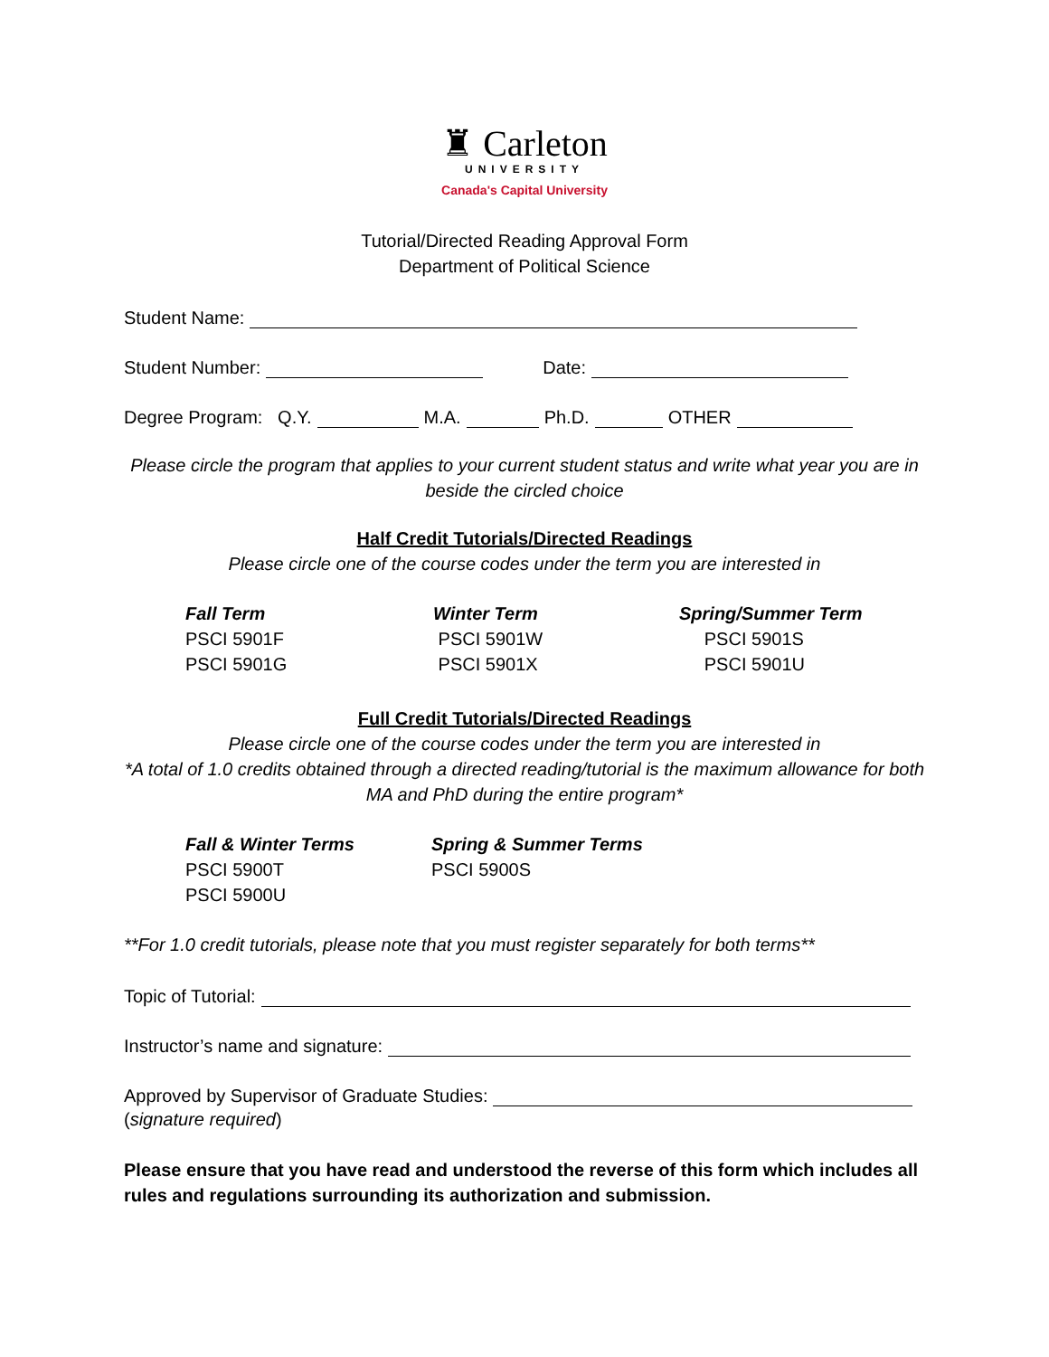♜ Carleton
UNIVERSITY
Canada's Capital University
Tutorial/Directed Reading Approval Form
Department of Political Science
Student Name:
Student Number: Date:
Degree Program: Q.Y. M.A. Ph.D. OTHER
Please circle the program that applies to your current student status and write what year you are in beside the circled choice
Half Credit Tutorials/Directed Readings
Please circle one of the course codes under the term you are interested in
| Fall Term | Winter Term | Spring/Summer Term |
| --- | --- | --- |
| PSCI 5901F | PSCI 5901W | PSCI 5901S |
| PSCI 5901G | PSCI 5901X | PSCI 5901U |
Full Credit Tutorials/Directed Readings
Please circle one of the course codes under the term you are interested in
*A total of 1.0 credits obtained through a directed reading/tutorial is the maximum allowance for both MA and PhD during the entire program*
| Fall & Winter Terms | Spring & Summer Terms |
| --- | --- |
| PSCI 5900T | PSCI 5900S |
| PSCI 5900U | |
**For 1.0 credit tutorials, please note that you must register separately for both terms**
Topic of Tutorial:
Instructor’s name and signature:
Approved by Supervisor of Graduate Studies:
(signature required)
Please ensure that you have read and understood the reverse of this form which includes all rules and regulations surrounding its authorization and submission.